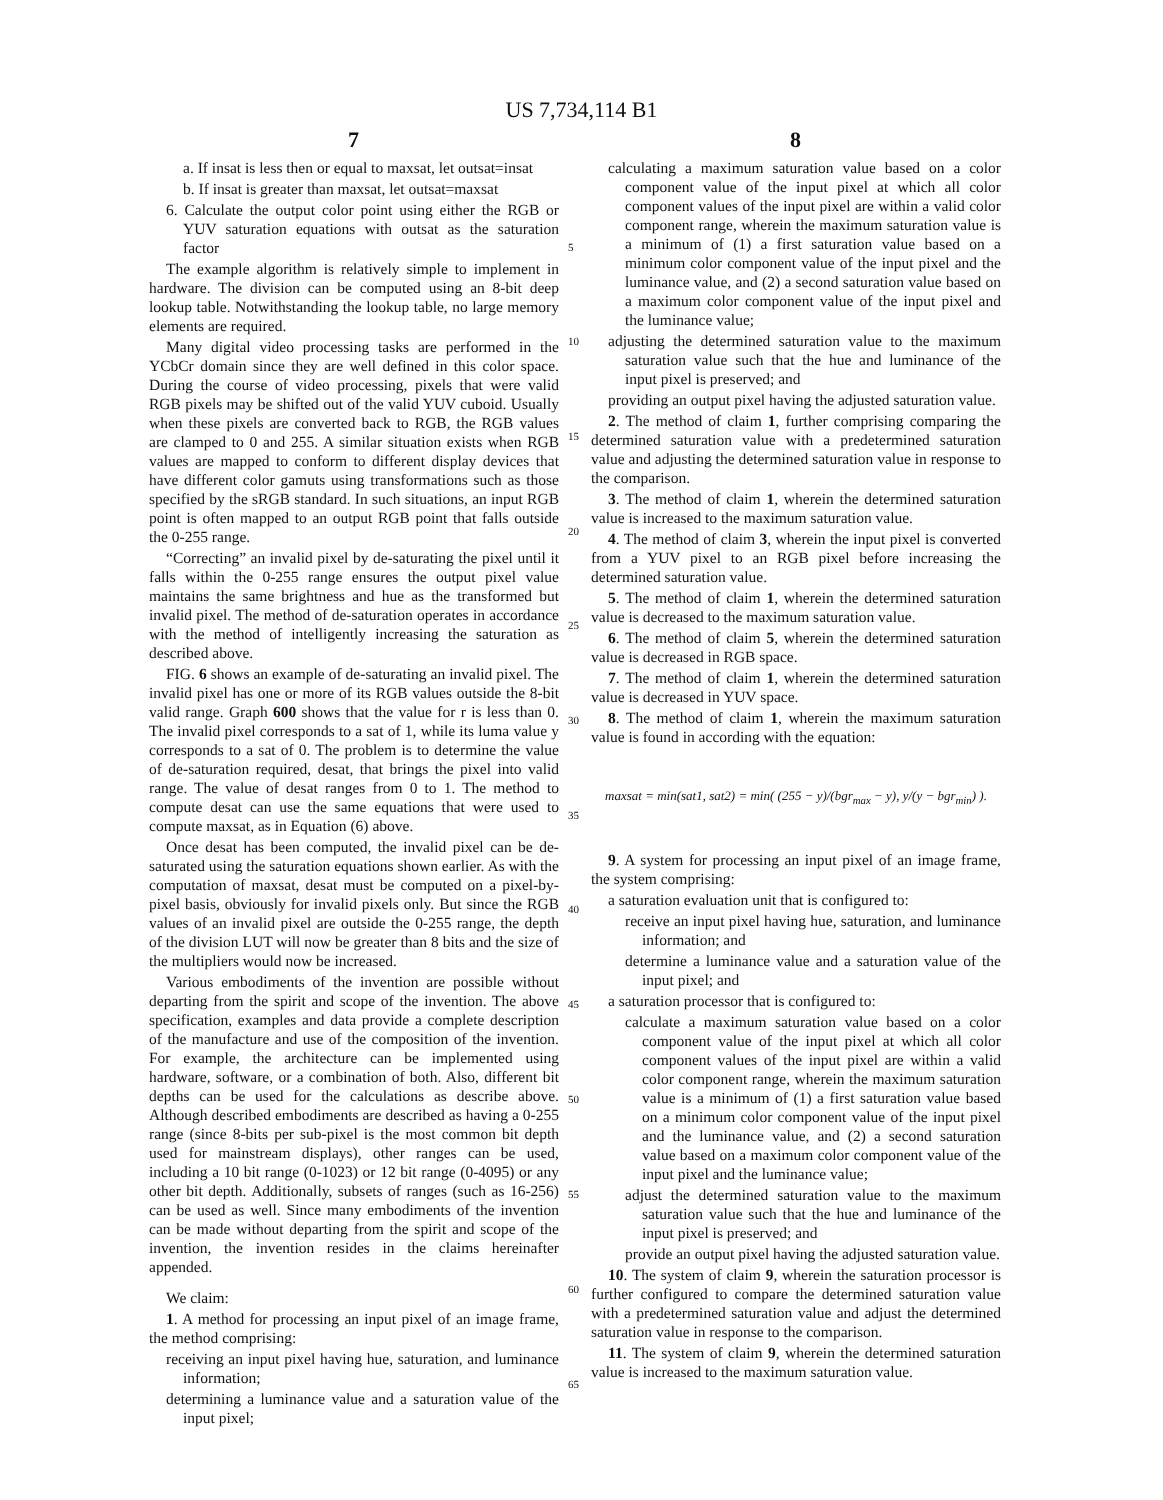US 7,734,114 B1
7 8
a. If insat is less then or equal to maxsat, let outsat=insat
b. If insat is greater than maxsat, let outsat=maxsat
6. Calculate the output color point using either the RGB or YUV saturation equations with outsat as the saturation factor
The example algorithm is relatively simple to implement in hardware. The division can be computed using an 8-bit deep lookup table. Notwithstanding the lookup table, no large memory elements are required.
Many digital video processing tasks are performed in the YCbCr domain since they are well defined in this color space. During the course of video processing, pixels that were valid RGB pixels may be shifted out of the valid YUV cuboid. Usually when these pixels are converted back to RGB, the RGB values are clamped to 0 and 255. A similar situation exists when RGB values are mapped to conform to different display devices that have different color gamuts using transformations such as those specified by the sRGB standard. In such situations, an input RGB point is often mapped to an output RGB point that falls outside the 0-255 range.
“Correcting” an invalid pixel by de-saturating the pixel until it falls within the 0-255 range ensures the output pixel value maintains the same brightness and hue as the transformed but invalid pixel. The method of de-saturation operates in accordance with the method of intelligently increasing the saturation as described above.
FIG. 6 shows an example of de-saturating an invalid pixel. The invalid pixel has one or more of its RGB values outside the 8-bit valid range. Graph 600 shows that the value for r is less than 0. The invalid pixel corresponds to a sat of 1, while its luma value y corresponds to a sat of 0. The problem is to determine the value of de-saturation required, desat, that brings the pixel into valid range. The value of desat ranges from 0 to 1. The method to compute desat can use the same equations that were used to compute maxsat, as in Equation (6) above.
Once desat has been computed, the invalid pixel can be de-saturated using the saturation equations shown earlier. As with the computation of maxsat, desat must be computed on a pixel-by-pixel basis, obviously for invalid pixels only. But since the RGB values of an invalid pixel are outside the 0-255 range, the depth of the division LUT will now be greater than 8 bits and the size of the multipliers would now be increased.
Various embodiments of the invention are possible without departing from the spirit and scope of the invention. The above specification, examples and data provide a complete description of the manufacture and use of the composition of the invention. For example, the architecture can be implemented using hardware, software, or a combination of both. Also, different bit depths can be used for the calculations as describe above. Although described embodiments are described as having a 0-255 range (since 8-bits per sub-pixel is the most common bit depth used for mainstream displays), other ranges can be used, including a 10 bit range (0-1023) or 12 bit range (0-4095) or any other bit depth. Additionally, subsets of ranges (such as 16-256) can be used as well. Since many embodiments of the invention can be made without departing from the spirit and scope of the invention, the invention resides in the claims hereinafter appended.
We claim:
1. A method for processing an input pixel of an image frame, the method comprising:
receiving an input pixel having hue, saturation, and luminance information;
determining a luminance value and a saturation value of the input pixel;
calculating a maximum saturation value based on a color component value of the input pixel at which all color component values of the input pixel are within a valid color component range, wherein the maximum saturation value is a minimum of (1) a first saturation value based on a minimum color component value of the input pixel and the luminance value, and (2) a second saturation value based on a maximum color component value of the input pixel and the luminance value;
adjusting the determined saturation value to the maximum saturation value such that the hue and luminance of the input pixel is preserved; and
providing an output pixel having the adjusted saturation value.
2. The method of claim 1, further comprising comparing the determined saturation value with a predetermined saturation value and adjusting the determined saturation value in response to the comparison.
3. The method of claim 1, wherein the determined saturation value is increased to the maximum saturation value.
4. The method of claim 3, wherein the input pixel is converted from a YUV pixel to an RGB pixel before increasing the determined saturation value.
5. The method of claim 1, wherein the determined saturation value is decreased to the maximum saturation value.
6. The method of claim 5, wherein the determined saturation value is decreased in RGB space.
7. The method of claim 1, wherein the determined saturation value is decreased in YUV space.
8. The method of claim 1, wherein the maximum saturation value is found in according with the equation:
maxsat = min(sat1, sat2) = min( (255 − y)/(bgr<sub>max</sub> − y), y/(y − bgr<sub>min</sub>) ).
9. A system for processing an input pixel of an image frame, the system comprising:
a saturation evaluation unit that is configured to:
receive an input pixel having hue, saturation, and luminance information; and
determine a luminance value and a saturation value of the input pixel; and
a saturation processor that is configured to:
calculate a maximum saturation value based on a color component value of the input pixel at which all color component values of the input pixel are within a valid color component range, wherein the maximum saturation value is a minimum of (1) a first saturation value based on a minimum color component value of the input pixel and the luminance value, and (2) a second saturation value based on a maximum color component value of the input pixel and the luminance value;
adjust the determined saturation value to the maximum saturation value such that the hue and luminance of the input pixel is preserved; and
provide an output pixel having the adjusted saturation value.
10. The system of claim 9, wherein the saturation processor is further configured to compare the determined saturation value with a predetermined saturation value and adjust the determined saturation value in response to the comparison.
11. The system of claim 9, wherein the determined saturation value is increased to the maximum saturation value.
5
10
15
20
25
30
35
40
45
50
55
60
65